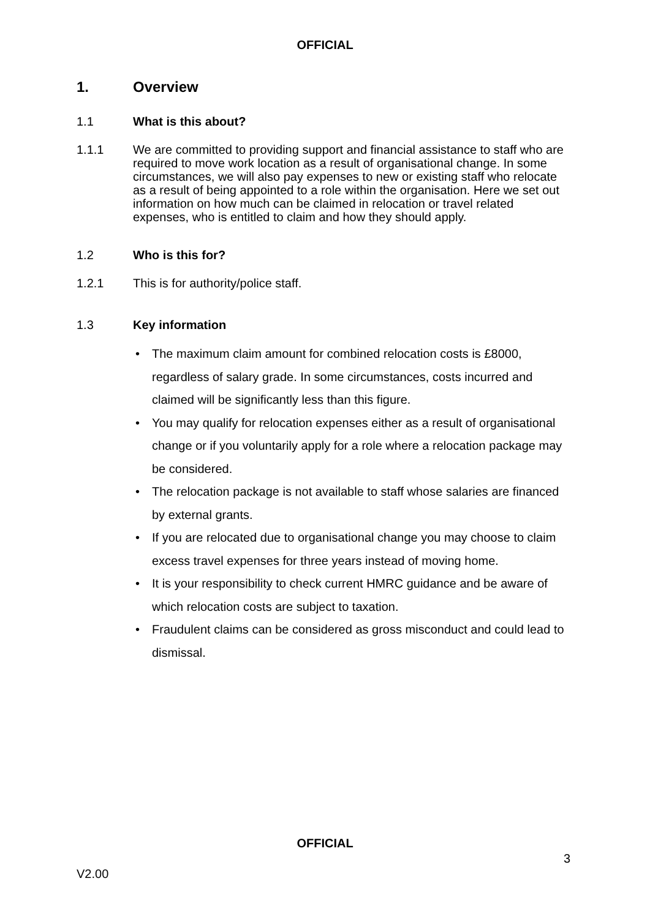OFFICIAL
1. Overview
1.1 What is this about?
1.1.1 We are committed to providing support and financial assistance to staff who are required to move work location as a result of organisational change. In some circumstances, we will also pay expenses to new or existing staff who relocate as a result of being appointed to a role within the organisation. Here we set out information on how much can be claimed in relocation or travel related expenses, who is entitled to claim and how they should apply.
1.2 Who is this for?
1.2.1 This is for authority/police staff.
1.3 Key information
• The maximum claim amount for combined relocation costs is £8000, regardless of salary grade. In some circumstances, costs incurred and claimed will be significantly less than this figure.
• You may qualify for relocation expenses either as a result of organisational change or if you voluntarily apply for a role where a relocation package may be considered.
• The relocation package is not available to staff whose salaries are financed by external grants.
• If you are relocated due to organisational change you may choose to claim excess travel expenses for three years instead of moving home.
• It is your responsibility to check current HMRC guidance and be aware of which relocation costs are subject to taxation.
• Fraudulent claims can be considered as gross misconduct and could lead to dismissal.
OFFICIAL
3
V2.00